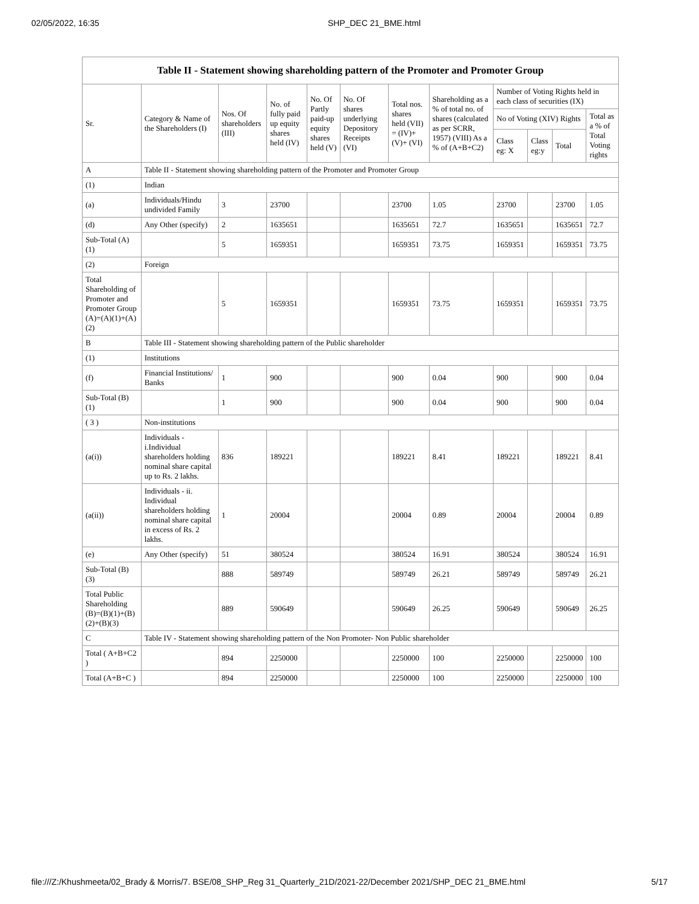02/05/2022, 16:35 SHP_DEC 21_BME.html
| Table II - Statement showing shareholding pattern of the Promoter and Promoter Group | | | | | | | | | | | |
| --- | --- | --- | --- | --- | --- | --- | --- | --- | --- | --- | --- |
| Sr. | Category & Name of the Shareholders (I) | Nos. Of shareholders (III) | No. of fully paid up equity shares held (IV) | No. Of Partly paid-up equity shares held (V) | No. Of shares underlying Depository Receipts (VI) | Total nos. shares held (VII) = (IV)+ (V)+ (VI) | Shareholding as a % of total no. of shares (calculated as per SCRR, 1957) (VIII) As a % of (A+B+C2) | Number of Voting Rights held in each class of securities (IX) | | | |
| | | | | | | | | No of Voting (XIV) Rights | | | Total as a % of Total Voting rights |
| | | | | | | | | Class eg: X | Class eg:y | Total | |
| A | Table II - Statement showing shareholding pattern of the Promoter and Promoter Group | | | | | | | | | | |
| (1) | Indian | | | | | | | | | | |
| (a) | Individuals/Hindu undivided Family | 3 | 23700 | | | 23700 | 1.05 | 23700 | | 23700 | 1.05 |
| (d) | Any Other (specify) | 2 | 1635651 | | | 1635651 | 72.7 | 1635651 | | 1635651 | 72.7 |
| Sub-Total (A)(1) | | 5 | 1659351 | | | 1659351 | 73.75 | 1659351 | | 1659351 | 73.75 |
| (2) | Foreign | | | | | | | | | | |
| Total Shareholding of Promoter and Promoter Group (A)=(A)(1)+(A)(2) | | 5 | 1659351 | | | 1659351 | 73.75 | 1659351 | | 1659351 | 73.75 |
| B | Table III - Statement showing shareholding pattern of the Public shareholder | | | | | | | | | | |
| (1) | Institutions | | | | | | | | | | |
| (f) | Financial Institutions/ Banks | 1 | 900 | | | 900 | 0.04 | 900 | | 900 | 0.04 |
| Sub-Total (B)(1) | | 1 | 900 | | | 900 | 0.04 | 900 | | 900 | 0.04 |
| ( 3 ) | Non-institutions | | | | | | | | | | |
| (a(i)) | Individuals - i.Individual shareholders holding nominal share capital up to Rs. 2 lakhs. | 836 | 189221 | | | 189221 | 8.41 | 189221 | | 189221 | 8.41 |
| (a(ii)) | Individuals - ii. Individual shareholders holding nominal share capital in excess of Rs. 2 lakhs. | 1 | 20004 | | | 20004 | 0.89 | 20004 | | 20004 | 0.89 |
| (e) | Any Other (specify) | 51 | 380524 | | | 380524 | 16.91 | 380524 | | 380524 | 16.91 |
| Sub-Total (B)(3) | | 888 | 589749 | | | 589749 | 26.21 | 589749 | | 589749 | 26.21 |
| Total Public Shareholding (B)=(B)(1)+(B)(2)+(B)(3) | | 889 | 590649 | | | 590649 | 26.25 | 590649 | | 590649 | 26.25 |
| C | Table IV - Statement showing shareholding pattern of the Non Promoter- Non Public shareholder | | | | | | | | | | |
| Total ( A+B+C2 ) | | 894 | 2250000 | | | 2250000 | 100 | 2250000 | | 2250000 | 100 |
| Total (A+B+C ) | | 894 | 2250000 | | | 2250000 | 100 | 2250000 | | 2250000 | 100 |
file:///Z:/Khushmeeta/02_Brady & Morris/7. BSE/08_SHP_Reg 31_Quarterly_21D/2021-22/December 2021/SHP_DEC 21_BME.html 5/17